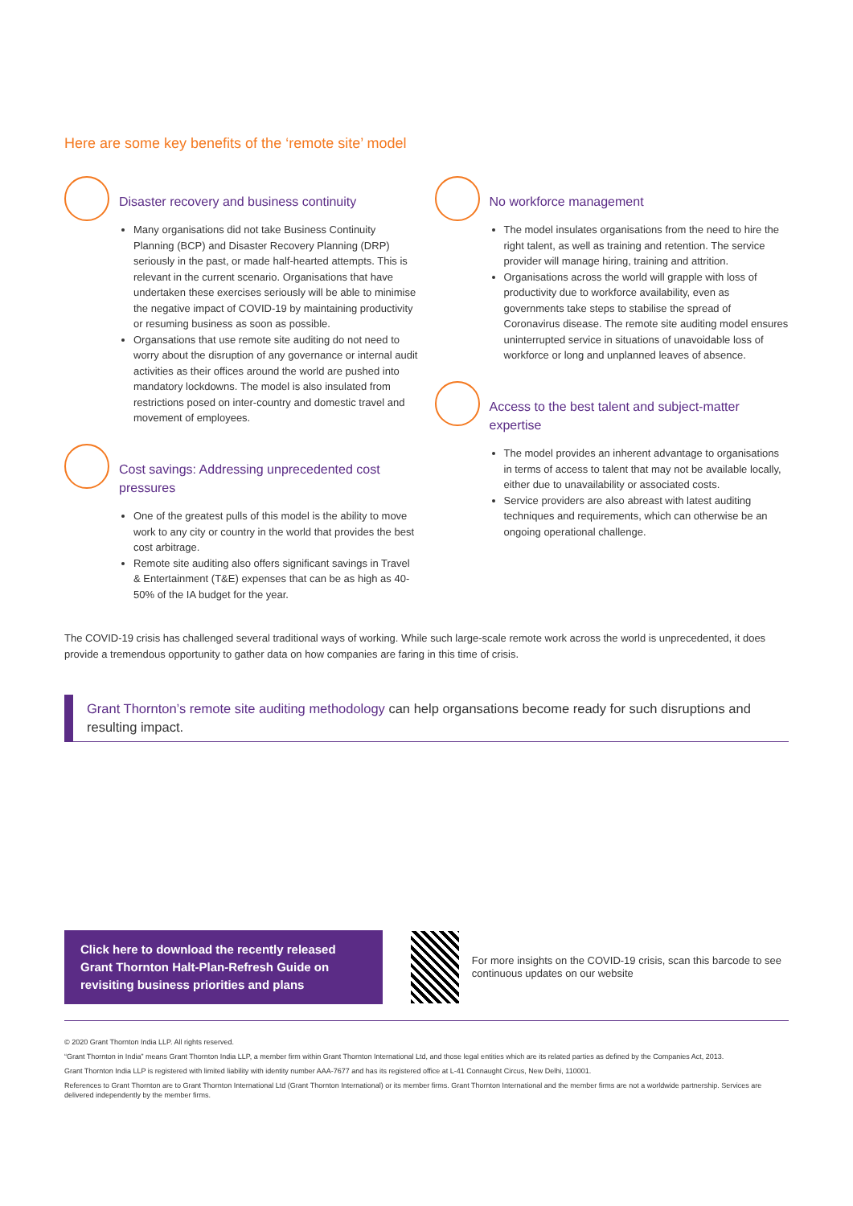Here are some key benefits of the ‘remote site’ model
Disaster recovery and business continuity
Many organisations did not take Business Continuity Planning (BCP) and Disaster Recovery Planning (DRP) seriously in the past, or made half-hearted attempts. This is relevant in the current scenario. Organisations that have undertaken these exercises seriously will be able to minimise the negative impact of COVID-19 by maintaining productivity or resuming business as soon as possible.
Organsations that use remote site auditing do not need to worry about the disruption of any governance or internal audit activities as their offices around the world are pushed into mandatory lockdowns. The model is also insulated from restrictions posed on inter-country and domestic travel and movement of employees.
Cost savings: Addressing unprecedented cost pressures
One of the greatest pulls of this model is the ability to move work to any city or country in the world that provides the best cost arbitrage.
Remote site auditing also offers significant savings in Travel & Entertainment (T&E) expenses that can be as high as 40-50% of the IA budget for the year.
No workforce management
The model insulates organisations from the need to hire the right talent, as well as training and retention. The service provider will manage hiring, training and attrition.
Organisations across the world will grapple with loss of productivity due to workforce availability, even as governments take steps to stabilise the spread of Coronavirus disease. The remote site auditing model ensures uninterrupted service in situations of unavoidable loss of workforce or long and unplanned leaves of absence.
Access to the best talent and subject-matter expertise
The model provides an inherent advantage to organisations in terms of access to talent that may not be available locally, either due to unavailability or associated costs.
Service providers are also abreast with latest auditing techniques and requirements, which can otherwise be an ongoing operational challenge.
The COVID-19 crisis has challenged several traditional ways of working. While such large-scale remote work across the world is unprecedented, it does provide a tremendous opportunity to gather data on how companies are faring in this time of crisis.
Grant Thornton’s remote site auditing methodology can help organsations become ready for such disruptions and resulting impact.
Click here to download the recently released Grant Thornton Halt-Plan-Refresh Guide on revisiting business priorities and plans
For more insights on the COVID-19 crisis, scan this barcode to see continuous updates on our website
© 2020 Grant Thornton India LLP. All rights reserved.
“Grant Thornton in India” means Grant Thornton India LLP, a member firm within Grant Thornton International Ltd, and those legal entities which are its related parties as defined by the Companies Act, 2013.
Grant Thornton India LLP is registered with limited liability with identity number AAA-7677 and has its registered office at L-41 Connaught Circus, New Delhi, 110001.
References to Grant Thornton are to Grant Thornton International Ltd (Grant Thornton International) or its member firms. Grant Thornton International and the member firms are not a worldwide partnership. Services are delivered independently by the member firms.